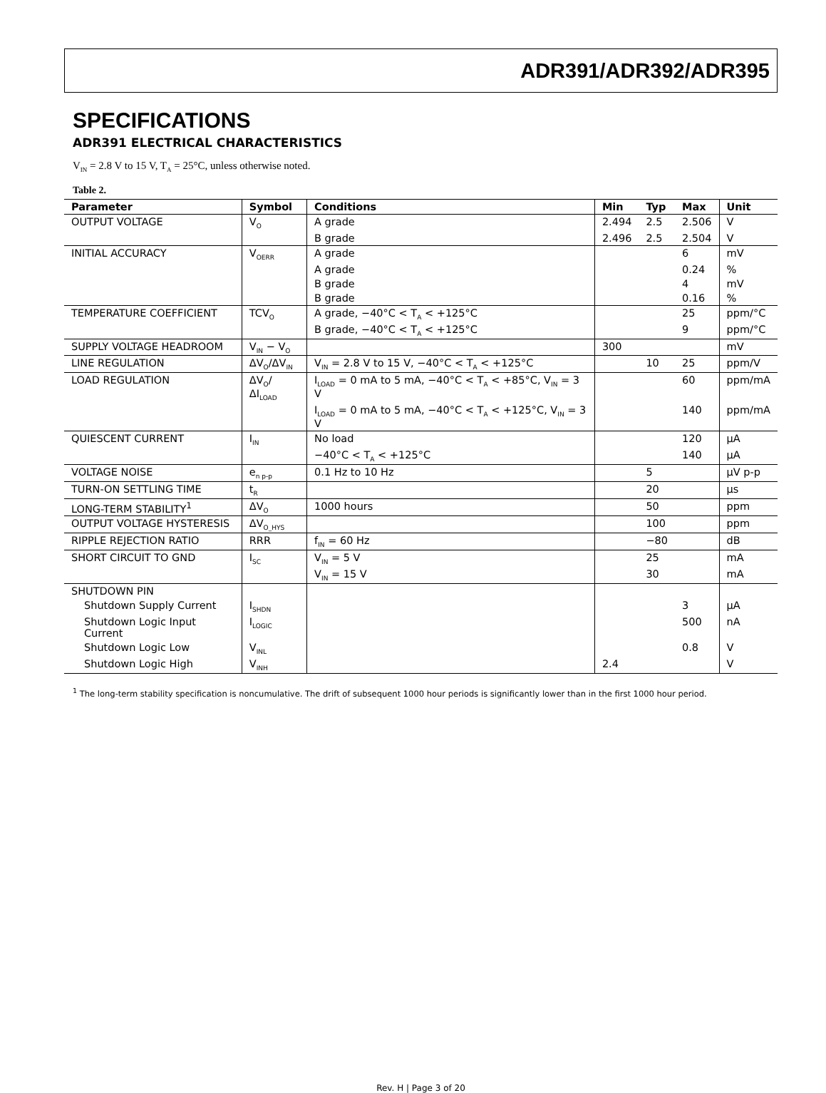ADR391/ADR392/ADR395
SPECIFICATIONS
ADR391 ELECTRICAL CHARACTERISTICS
V<sub>IN</sub> = 2.8 V to 15 V, T<sub>A</sub> = 25°C, unless otherwise noted.
Table 2.
| Parameter | Symbol | Conditions | Min | Typ | Max | Unit |
| --- | --- | --- | --- | --- | --- | --- |
| OUTPUT VOLTAGE | V<sub>O</sub> | A grade | 2.494 | 2.5 | 2.506 | V |
| | | B grade | 2.496 | 2.5 | 2.504 | V |
| INITIAL ACCURACY | V<sub>OERR</sub> | A grade | | | 6 | mV |
| | | A grade | | | 0.24 | % |
| | | B grade | | | 4 | mV |
| | | B grade | | | 0.16 | % |
| TEMPERATURE COEFFICIENT | TCV<sub>O</sub> | A grade, −40°C < T<sub>A</sub> < +125°C | | | 25 | ppm/°C |
| | | B grade, −40°C < T<sub>A</sub> < +125°C | | | 9 | ppm/°C |
| SUPPLY VOLTAGE HEADROOM | V<sub>IN</sub> − V<sub>O</sub> | | 300 | | | mV |
| LINE REGULATION | ΔV<sub>O</sub>/ΔV<sub>IN</sub> | V<sub>IN</sub> = 2.8 V to 15 V, −40°C < T<sub>A</sub> < +125°C | | 10 | 25 | ppm/V |
| LOAD REGULATION | ΔV<sub>O</sub>/ΔI<sub>LOAD</sub> | I<sub>LOAD</sub> = 0 mA to 5 mA, −40°C < T<sub>A</sub> < +85°C, V<sub>IN</sub> = 3 V | | | 60 | ppm/mA |
| | | I<sub>LOAD</sub> = 0 mA to 5 mA, −40°C < T<sub>A</sub> < +125°C, V<sub>IN</sub> = 3 V | | | 140 | ppm/mA |
| QUIESCENT CURRENT | I<sub>IN</sub> | No load | | | 120 | µA |
| | | −40°C < T<sub>A</sub> < +125°C | | | 140 | µA |
| VOLTAGE NOISE | e<sub>n p-p</sub> | 0.1 Hz to 10 Hz | | 5 | | µV p-p |
| TURN-ON SETTLING TIME | t<sub>R</sub> | | | 20 | | µs |
| LONG-TERM STABILITY<sup>1</sup> | ΔV<sub>O</sub> | 1000 hours | | 50 | | ppm |
| OUTPUT VOLTAGE HYSTERESIS | ΔV<sub>O_HYS</sub> | | | 100 | | ppm |
| RIPPLE REJECTION RATIO | RRR | f<sub>IN</sub> = 60 Hz | | −80 | | dB |
| SHORT CIRCUIT TO GND | I<sub>SC</sub> | V<sub>IN</sub> = 5 V | | 25 | | mA |
| | | V<sub>IN</sub> = 15 V | | 30 | | mA |
| SHUTDOWN PIN | | | | | | |
| Shutdown Supply Current | I<sub>SHDN</sub> | | | | 3 | µA |
| Shutdown Logic Input Current | I<sub>LOGIC</sub> | | | | 500 | nA |
| Shutdown Logic Low | V<sub>INL</sub> | | | | 0.8 | V |
| Shutdown Logic High | V<sub>INH</sub> | | 2.4 | | | V |
<sup>1</sup> The long-term stability specification is noncumulative. The drift of subsequent 1000 hour periods is significantly lower than in the first 1000 hour period.
Rev. H | Page 3 of 20